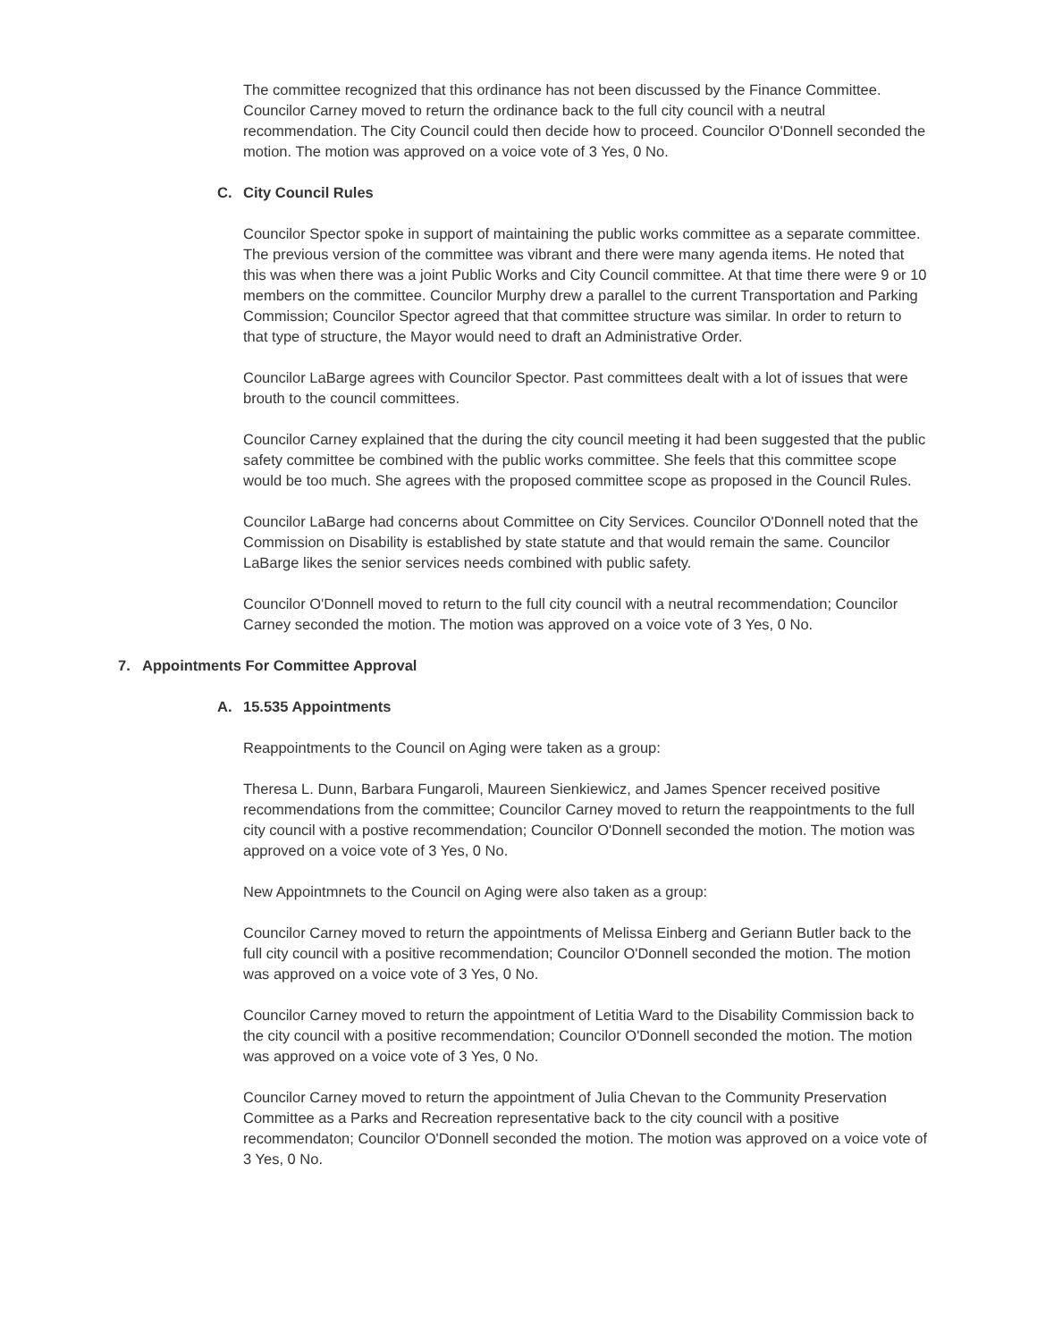The committee recognized that this ordinance has not been discussed by the Finance Committee. Councilor Carney moved to return the ordinance back to the full city council with a neutral recommendation. The City Council could then decide how to proceed. Councilor O'Donnell seconded the motion. The motion was approved on a voice vote of 3 Yes, 0 No.
C. City Council Rules
Councilor Spector spoke in support of maintaining the public works committee as a separate committee. The previous version of the committee was vibrant and there were many agenda items. He noted that this was when there was a joint Public Works and City Council committee. At that time there were 9 or 10 members on the committee. Councilor Murphy drew a parallel to the current Transportation and Parking Commission; Councilor Spector agreed that that committee structure was similar. In order to return to that type of structure, the Mayor would need to draft an Administrative Order.
Councilor LaBarge agrees with Councilor Spector. Past committees dealt with a lot of issues that were brouth to the council committees.
Councilor Carney explained that the during the city council meeting it had been suggested that the public safety committee be combined with the public works committee. She feels that this committee scope would be too much. She agrees with the proposed committee scope as proposed in the Council Rules.
Councilor LaBarge had concerns about Committee on City Services. Councilor O'Donnell noted that the Commission on Disability is established by state statute and that would remain the same. Councilor LaBarge likes the senior services needs combined with public safety.
Councilor O'Donnell moved to return to the full city council with a neutral recommendation; Councilor Carney seconded the motion. The motion was approved on a voice vote of 3 Yes, 0 No.
7. Appointments For Committee Approval
A. 15.535 Appointments
Reappointments to the Council on Aging were taken as a group:
Theresa L. Dunn, Barbara Fungaroli, Maureen Sienkiewicz, and James Spencer received positive recommendations from the committee; Councilor Carney moved to return the reappointments to the full city council with a postive recommendation; Councilor O'Donnell seconded the motion. The motion was approved on a voice vote of 3 Yes, 0 No.
New Appointmnets to the Council on Aging were also taken as a group:
Councilor Carney moved to return the appointments of Melissa Einberg and Geriann Butler back to the full city council with a positive recommendation; Councilor O'Donnell seconded the motion. The motion was approved on a voice vote of 3 Yes, 0 No.
Councilor Carney moved to return the appointment of Letitia Ward to the Disability Commission back to the city council with a positive recommendation; Councilor O'Donnell seconded the motion. The motion was approved on a voice vote of 3 Yes, 0 No.
Councilor Carney moved to return the appointment of Julia Chevan to the Community Preservation Committee as a Parks and Recreation representative back to the city council with a positive recommendaton; Councilor O'Donnell seconded the motion. The motion was approved on a voice vote of 3 Yes, 0 No.